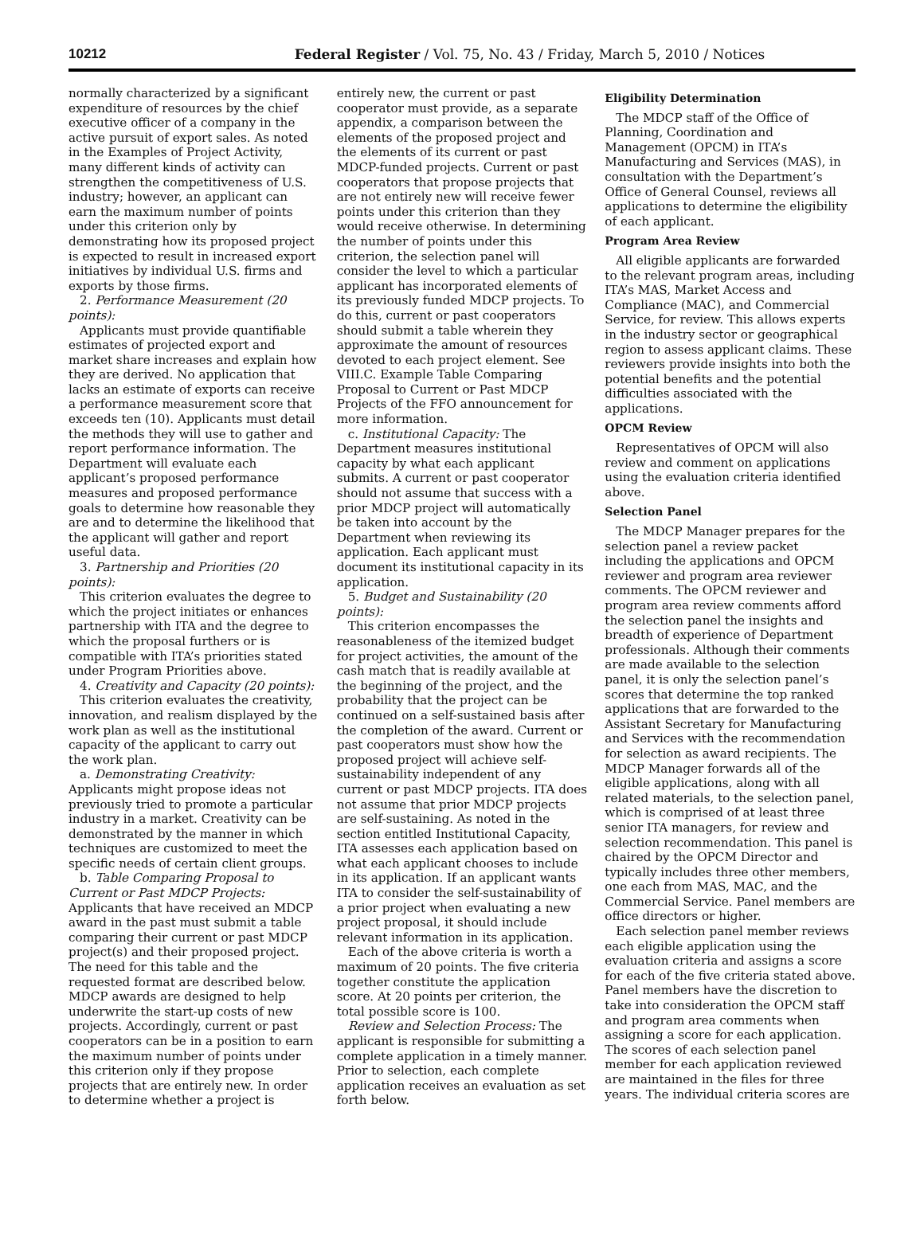10212 Federal Register / Vol. 75, No. 43 / Friday, March 5, 2010 / Notices
normally characterized by a significant expenditure of resources by the chief executive officer of a company in the active pursuit of export sales. As noted in the Examples of Project Activity, many different kinds of activity can strengthen the competitiveness of U.S. industry; however, an applicant can earn the maximum number of points under this criterion only by demonstrating how its proposed project is expected to result in increased export initiatives by individual U.S. firms and exports by those firms.
2. Performance Measurement (20 points):
Applicants must provide quantifiable estimates of projected export and market share increases and explain how they are derived. No application that lacks an estimate of exports can receive a performance measurement score that exceeds ten (10). Applicants must detail the methods they will use to gather and report performance information. The Department will evaluate each applicant’s proposed performance measures and proposed performance goals to determine how reasonable they are and to determine the likelihood that the applicant will gather and report useful data.
3. Partnership and Priorities (20 points):
This criterion evaluates the degree to which the project initiates or enhances partnership with ITA and the degree to which the proposal furthers or is compatible with ITA’s priorities stated under Program Priorities above.
4. Creativity and Capacity (20 points):
This criterion evaluates the creativity, innovation, and realism displayed by the work plan as well as the institutional capacity of the applicant to carry out the work plan.
a. Demonstrating Creativity: Applicants might propose ideas not previously tried to promote a particular industry in a market. Creativity can be demonstrated by the manner in which techniques are customized to meet the specific needs of certain client groups.
b. Table Comparing Proposal to Current or Past MDCP Projects: Applicants that have received an MDCP award in the past must submit a table comparing their current or past MDCP project(s) and their proposed project. The need for this table and the requested format are described below. MDCP awards are designed to help underwrite the start-up costs of new projects. Accordingly, current or past cooperators can be in a position to earn the maximum number of points under this criterion only if they propose projects that are entirely new. In order to determine whether a project is
entirely new, the current or past cooperator must provide, as a separate appendix, a comparison between the elements of the proposed project and the elements of its current or past MDCP-funded projects. Current or past cooperators that propose projects that are not entirely new will receive fewer points under this criterion than they would receive otherwise. In determining the number of points under this criterion, the selection panel will consider the level to which a particular applicant has incorporated elements of its previously funded MDCP projects. To do this, current or past cooperators should submit a table wherein they approximate the amount of resources devoted to each project element. See VIII.C. Example Table Comparing Proposal to Current or Past MDCP Projects of the FFO announcement for more information.
c. Institutional Capacity: The Department measures institutional capacity by what each applicant submits. A current or past cooperator should not assume that success with a prior MDCP project will automatically be taken into account by the Department when reviewing its application. Each applicant must document its institutional capacity in its application.
5. Budget and Sustainability (20 points):
This criterion encompasses the reasonableness of the itemized budget for project activities, the amount of the cash match that is readily available at the beginning of the project, and the probability that the project can be continued on a self-sustained basis after the completion of the award. Current or past cooperators must show how the proposed project will achieve self-sustainability independent of any current or past MDCP projects. ITA does not assume that prior MDCP projects are self-sustaining. As noted in the section entitled Institutional Capacity, ITA assesses each application based on what each applicant chooses to include in its application. If an applicant wants ITA to consider the self-sustainability of a prior project when evaluating a new project proposal, it should include relevant information in its application.
Each of the above criteria is worth a maximum of 20 points. The five criteria together constitute the application score. At 20 points per criterion, the total possible score is 100.
Review and Selection Process: The applicant is responsible for submitting a complete application in a timely manner. Prior to selection, each complete application receives an evaluation as set forth below.
Eligibility Determination
The MDCP staff of the Office of Planning, Coordination and Management (OPCM) in ITA’s Manufacturing and Services (MAS), in consultation with the Department’s Office of General Counsel, reviews all applications to determine the eligibility of each applicant.
Program Area Review
All eligible applicants are forwarded to the relevant program areas, including ITA’s MAS, Market Access and Compliance (MAC), and Commercial Service, for review. This allows experts in the industry sector or geographical region to assess applicant claims. These reviewers provide insights into both the potential benefits and the potential difficulties associated with the applications.
OPCM Review
Representatives of OPCM will also review and comment on applications using the evaluation criteria identified above.
Selection Panel
The MDCP Manager prepares for the selection panel a review packet including the applications and OPCM reviewer and program area reviewer comments. The OPCM reviewer and program area review comments afford the selection panel the insights and breadth of experience of Department professionals. Although their comments are made available to the selection panel, it is only the selection panel’s scores that determine the top ranked applications that are forwarded to the Assistant Secretary for Manufacturing and Services with the recommendation for selection as award recipients. The MDCP Manager forwards all of the eligible applications, along with all related materials, to the selection panel, which is comprised of at least three senior ITA managers, for review and selection recommendation. This panel is chaired by the OPCM Director and typically includes three other members, one each from MAS, MAC, and the Commercial Service. Panel members are office directors or higher.
Each selection panel member reviews each eligible application using the evaluation criteria and assigns a score for each of the five criteria stated above. Panel members have the discretion to take into consideration the OPCM staff and program area comments when assigning a score for each application. The scores of each selection panel member for each application reviewed are maintained in the files for three years. The individual criteria scores are